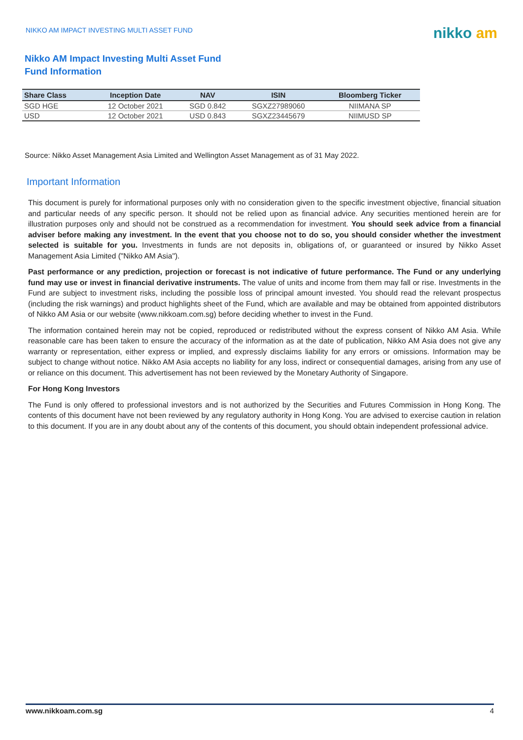NIKKO AM IMPACT INVESTING MULTI ASSET FUND
nikko am
Nikko AM Impact Investing Multi Asset Fund
Fund Information
| Share Class | Inception Date | NAV | ISIN | Bloomberg Ticker |
| --- | --- | --- | --- | --- |
| SGD HGE | 12 October 2021 | SGD 0.842 | SGXZ27989060 | NIIMANA SP |
| USD | 12 October 2021 | USD 0.843 | SGXZ23445679 | NIIMUSD SP |
Source: Nikko Asset Management Asia Limited and Wellington Asset Management as of 31 May 2022.
Important Information
This document is purely for informational purposes only with no consideration given to the specific investment objective, financial situation and particular needs of any specific person. It should not be relied upon as financial advice. Any securities mentioned herein are for illustration purposes only and should not be construed as a recommendation for investment. You should seek advice from a financial adviser before making any investment. In the event that you choose not to do so, you should consider whether the investment selected is suitable for you. Investments in funds are not deposits in, obligations of, or guaranteed or insured by Nikko Asset Management Asia Limited ("Nikko AM Asia").
Past performance or any prediction, projection or forecast is not indicative of future performance. The Fund or any underlying fund may use or invest in financial derivative instruments. The value of units and income from them may fall or rise. Investments in the Fund are subject to investment risks, including the possible loss of principal amount invested. You should read the relevant prospectus (including the risk warnings) and product highlights sheet of the Fund, which are available and may be obtained from appointed distributors of Nikko AM Asia or our website (www.nikkoam.com.sg) before deciding whether to invest in the Fund.
The information contained herein may not be copied, reproduced or redistributed without the express consent of Nikko AM Asia. While reasonable care has been taken to ensure the accuracy of the information as at the date of publication, Nikko AM Asia does not give any warranty or representation, either express or implied, and expressly disclaims liability for any errors or omissions. Information may be subject to change without notice. Nikko AM Asia accepts no liability for any loss, indirect or consequential damages, arising from any use of or reliance on this document. This advertisement has not been reviewed by the Monetary Authority of Singapore.
For Hong Kong Investors
The Fund is only offered to professional investors and is not authorized by the Securities and Futures Commission in Hong Kong. The contents of this document have not been reviewed by any regulatory authority in Hong Kong. You are advised to exercise caution in relation to this document. If you are in any doubt about any of the contents of this document, you should obtain independent professional advice.
www.nikkoam.com.sg 4